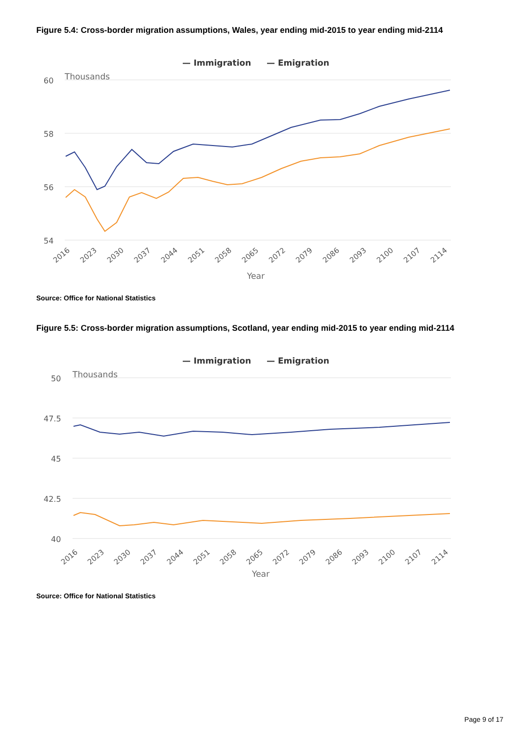Figure 5.4: Cross-border migration assumptions, Wales, year ending mid-2015 to year ending mid-2114
— Immigration
— Emigration
Thousands
60
58
56
54
2016
2023
2030
2037
2044
2051
2058
2065
2072
2079
2086
2093
2100
2107
2114
Year
Source: Office for National Statistics
Figure 5.5: Cross-border migration assumptions, Scotland, year ending mid-2015 to year ending mid-2114
— Immigration
— Emigration
Thousands
50
47.5
45
42.5
40
2016
2023
2030
2037
2044
2051
2058
2065
2072
2079
2086
2093
2100
2107
2114
Year
Source: Office for National Statistics
Page 9 of 17